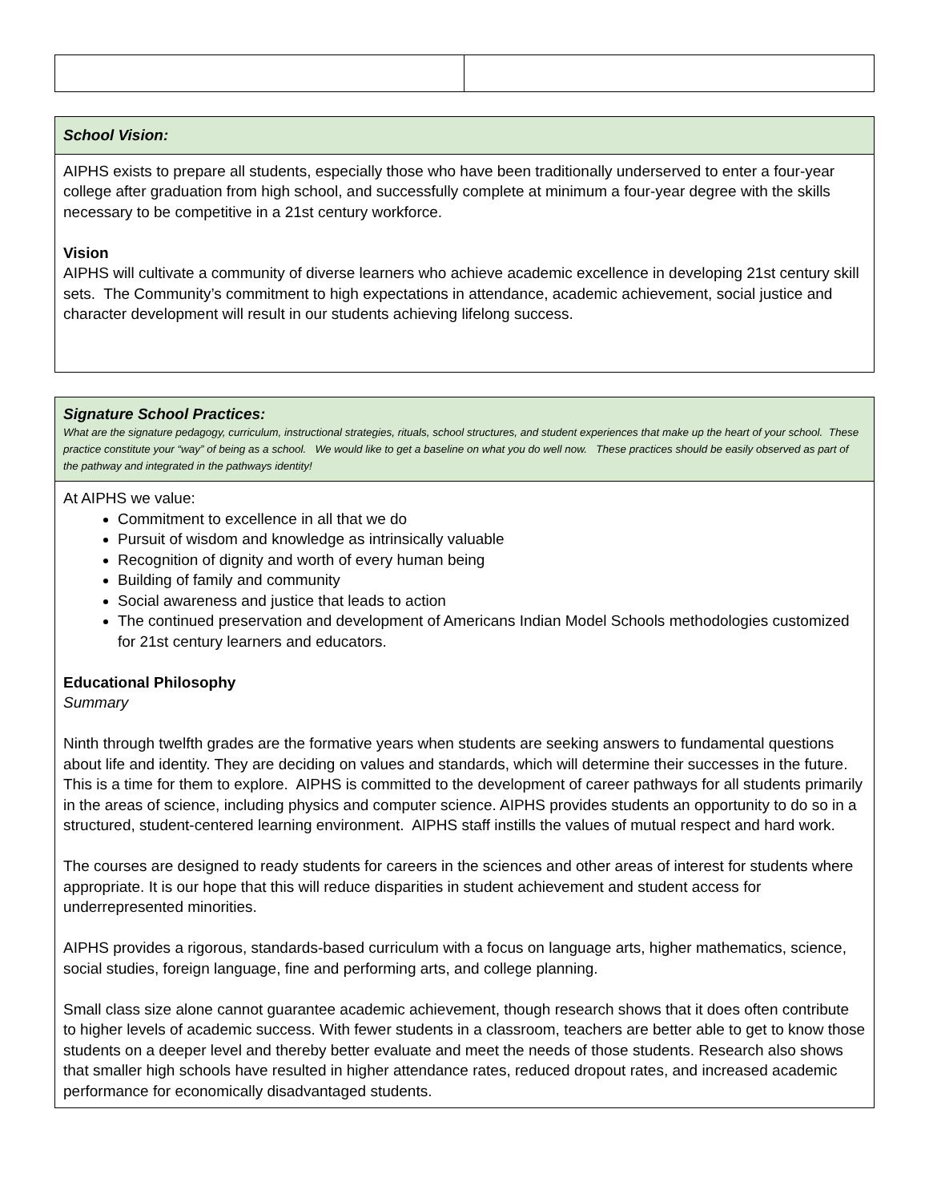| School Vision: |
| AIPHS exists to prepare all students, especially those who have been traditionally underserved to enter a four-year college after graduation from high school, and successfully complete at minimum a four-year degree with the skills necessary to be competitive in a 21st century workforce. Vision AIPHS will cultivate a community of diverse learners who achieve academic excellence in developing 21st century skill sets. The Community’s commitment to high expectations in attendance, academic achievement, social justice and character development will result in our students achieving lifelong success. |
| Signature School Practices: What are the signature pedagogy, curriculum, instructional strategies, rituals, school structures, and student experiences that make up the heart of your school. These practice constitute your “way” of being as a school. We would like to get a baseline on what you do well now. These practices should be easily observed as part of the pathway and integrated in the pathways identity! |
| At AIPHS we value: Commitment to excellence in all that we do Pursuit of wisdom and knowledge as intrinsically valuable Recognition of dignity and worth of every human being Building of family and community Social awareness and justice that leads to action The continued preservation and development of Americans Indian Model Schools methodologies customized for 21st century learners and educators. Educational Philosophy Summary Ninth through twelfth grades are the formative years when students are seeking answers to fundamental questions about life and identity. They are deciding on values and standards, which will determine their successes in the future. This is a time for them to explore. AIPHS is committed to the development of career pathways for all students primarily in the areas of science, including physics and computer science. AIPHS provides students an opportunity to do so in a structured, student-centered learning environment. AIPHS staff instills the values of mutual respect and hard work. The courses are designed to ready students for careers in the sciences and other areas of interest for students where appropriate. It is our hope that this will reduce disparities in student achievement and student access for underrepresented minorities. AIPHS provides a rigorous, standards-based curriculum with a focus on language arts, higher mathematics, science, social studies, foreign language, fine and performing arts, and college planning. Small class size alone cannot guarantee academic achievement, though research shows that it does often contribute to higher levels of academic success. With fewer students in a classroom, teachers are better able to get to know those students on a deeper level and thereby better evaluate and meet the needs of those students. Research also shows that smaller high schools have resulted in higher attendance rates, reduced dropout rates, and increased academic performance for economically disadvantaged students. |